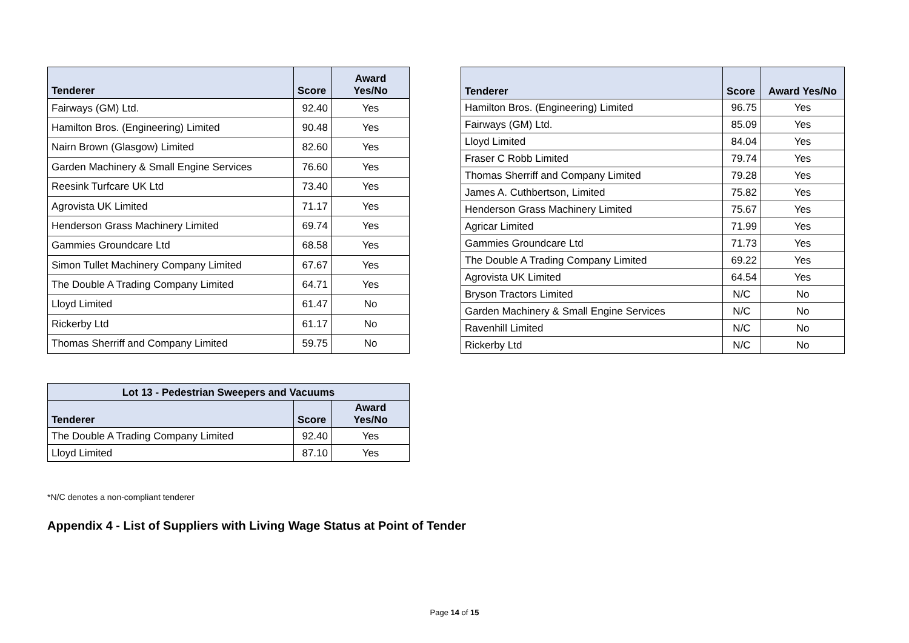| Tenderer | Score | Award Yes/No |
| --- | --- | --- |
| Fairways (GM) Ltd. | 92.40 | Yes |
| Hamilton Bros. (Engineering) Limited | 90.48 | Yes |
| Nairn Brown (Glasgow) Limited | 82.60 | Yes |
| Garden Machinery & Small Engine Services | 76.60 | Yes |
| Reesink Turfcare UK Ltd | 73.40 | Yes |
| Agrovista UK Limited | 71.17 | Yes |
| Henderson Grass Machinery Limited | 69.74 | Yes |
| Gammies Groundcare Ltd | 68.58 | Yes |
| Simon Tullet Machinery Company Limited | 67.67 | Yes |
| The Double A Trading Company Limited | 64.71 | Yes |
| Lloyd Limited | 61.47 | No |
| Rickerby Ltd | 61.17 | No |
| Thomas Sherriff and Company Limited | 59.75 | No |
| Tenderer | Score | Award Yes/No |
| --- | --- | --- |
| Hamilton Bros. (Engineering) Limited | 96.75 | Yes |
| Fairways (GM) Ltd. | 85.09 | Yes |
| Lloyd Limited | 84.04 | Yes |
| Fraser C Robb Limited | 79.74 | Yes |
| Thomas Sherriff and Company Limited | 79.28 | Yes |
| James A. Cuthbertson, Limited | 75.82 | Yes |
| Henderson Grass Machinery Limited | 75.67 | Yes |
| Agricar Limited | 71.99 | Yes |
| Gammies Groundcare Ltd | 71.73 | Yes |
| The Double A Trading Company Limited | 69.22 | Yes |
| Agrovista UK Limited | 64.54 | Yes |
| Bryson Tractors Limited | N/C | No |
| Garden Machinery & Small Engine Services | N/C | No |
| Ravenhill Limited | N/C | No |
| Rickerby Ltd | N/C | No |
| Lot 13 - Pedestrian Sweepers and Vacuums | | |
| --- | --- | --- |
| Tenderer | Score | Award Yes/No |
| The Double A Trading Company Limited | 92.40 | Yes |
| Lloyd Limited | 87.10 | Yes |
*N/C denotes a non-compliant tenderer
Appendix 4 - List of Suppliers with Living Wage Status at Point of Tender
Page 14 of 15